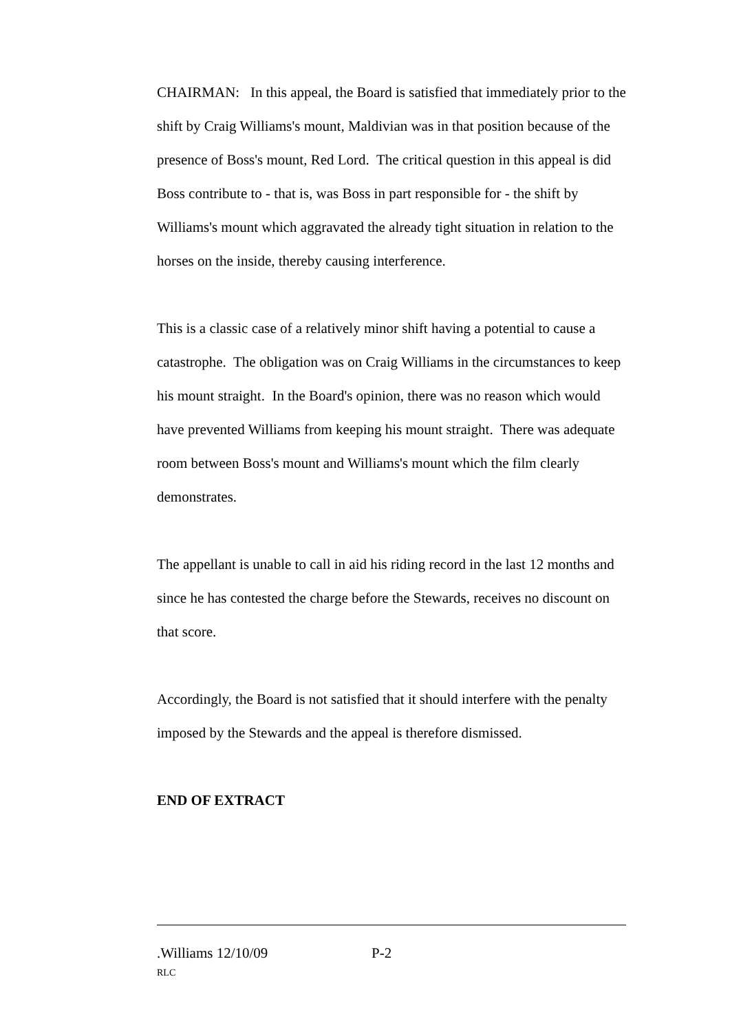CHAIRMAN: In this appeal, the Board is satisfied that immediately prior to the shift by Craig Williams's mount, Maldivian was in that position because of the presence of Boss's mount, Red Lord. The critical question in this appeal is did Boss contribute to - that is, was Boss in part responsible for - the shift by Williams's mount which aggravated the already tight situation in relation to the horses on the inside, thereby causing interference.
This is a classic case of a relatively minor shift having a potential to cause a catastrophe. The obligation was on Craig Williams in the circumstances to keep his mount straight. In the Board's opinion, there was no reason which would have prevented Williams from keeping his mount straight. There was adequate room between Boss's mount and Williams's mount which the film clearly demonstrates.
The appellant is unable to call in aid his riding record in the last 12 months and since he has contested the charge before the Stewards, receives no discount on that score.
Accordingly, the Board is not satisfied that it should interfere with the penalty imposed by the Stewards and the appeal is therefore dismissed.
END OF EXTRACT
.Williams 12/10/09 P-2
RLC